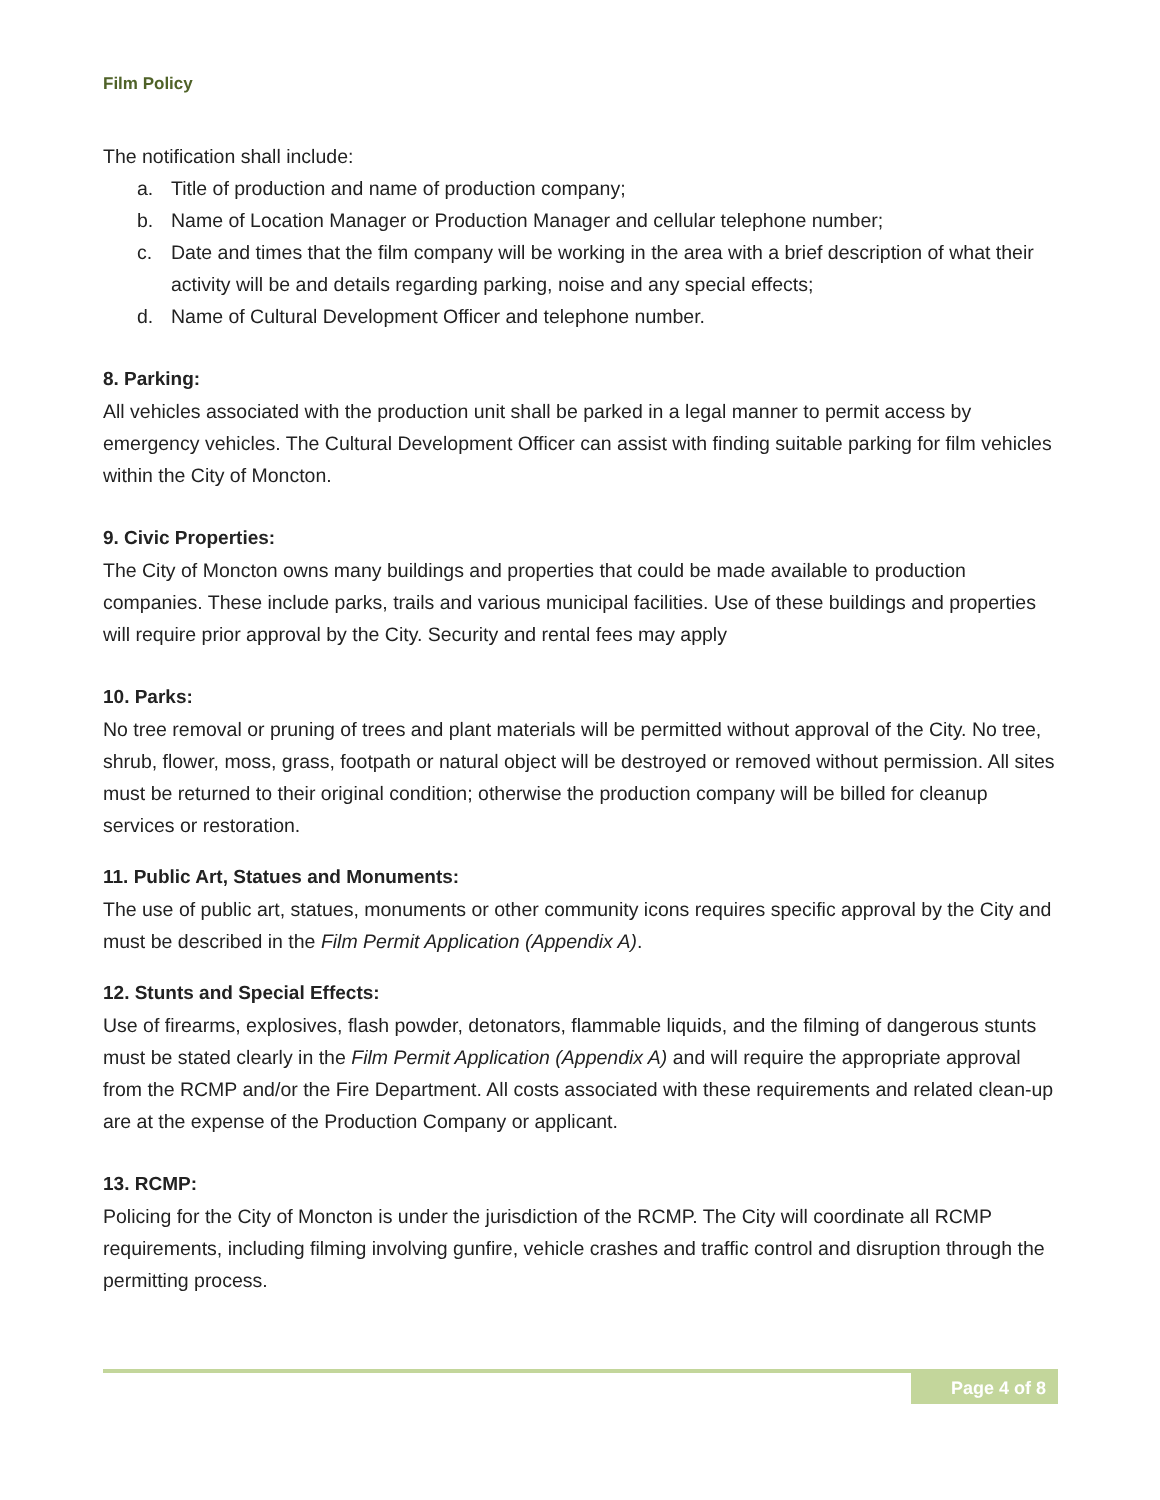Film Policy
The notification shall include:
a. Title of production and name of production company;
b. Name of Location Manager or Production Manager and cellular telephone number;
c. Date and times that the film company will be working in the area with a brief description of what their activity will be and details regarding parking, noise and any special effects;
d. Name of Cultural Development Officer and telephone number.
8. Parking:
All vehicles associated with the production unit shall be parked in a legal manner to permit access by emergency vehicles. The Cultural Development Officer can assist with finding suitable parking for film vehicles within the City of Moncton.
9. Civic Properties:
The City of Moncton owns many buildings and properties that could be made available to production companies. These include parks, trails and various municipal facilities. Use of these buildings and properties will require prior approval by the City. Security and rental fees may apply
10. Parks:
No tree removal or pruning of trees and plant materials will be permitted without approval of the City. No tree, shrub, flower, moss, grass, footpath or natural object will be destroyed or removed without permission. All sites must be returned to their original condition; otherwise the production company will be billed for cleanup services or restoration.
11. Public Art, Statues and Monuments:
The use of public art, statues, monuments or other community icons requires specific approval by the City and must be described in the Film Permit Application (Appendix A).
12. Stunts and Special Effects:
Use of firearms, explosives, flash powder, detonators, flammable liquids, and the filming of dangerous stunts must be stated clearly in the Film Permit Application (Appendix A) and will require the appropriate approval from the RCMP and/or the Fire Department. All costs associated with these requirements and related clean-up are at the expense of the Production Company or applicant.
13. RCMP:
Policing for the City of Moncton is under the jurisdiction of the RCMP. The City will coordinate all RCMP requirements, including filming involving gunfire, vehicle crashes and traffic control and disruption through the permitting process.
Page 4 of 8